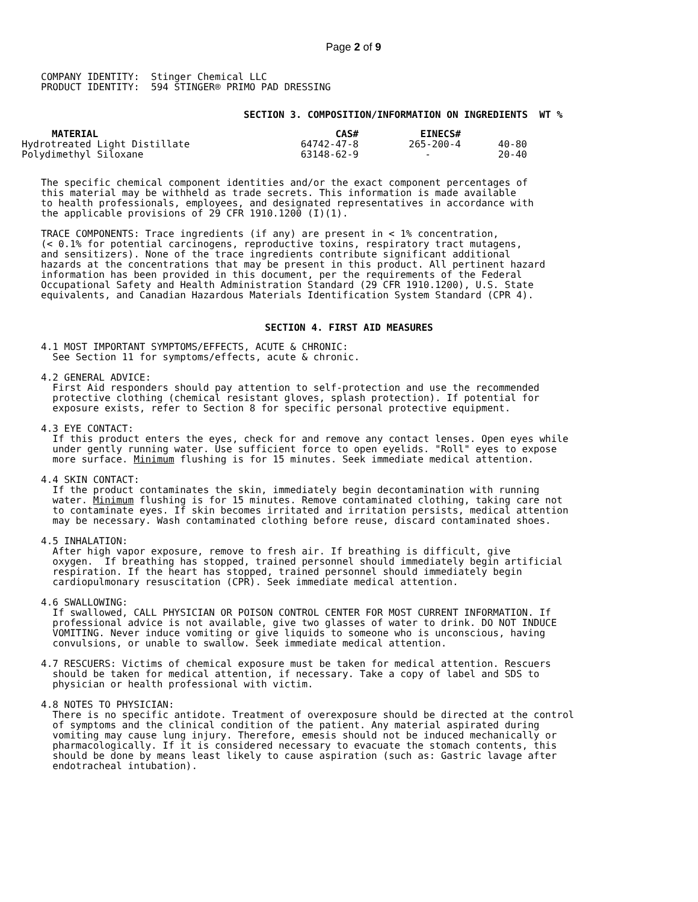Page 2 of 9
COMPANY IDENTITY:  Stinger Chemical LLC
PRODUCT IDENTITY:  594 STINGER® PRIMO PAD DRESSING
SECTION 3. COMPOSITION/INFORMATION ON INGREDIENTS WT %
| MATERIAL | CAS# | EINECS# | |
| --- | --- | --- | --- |
| Hydrotreated Light Distillate | 64742-47-8 | 265-200-4 | 40-80 |
| Polydimethyl Siloxane | 63148-62-9 | - | 20-40 |
The specific chemical component identities and/or the exact component percentages of
this material may be withheld as trade secrets. This information is made available
to health professionals, employees, and designated representatives in accordance with
the applicable provisions of 29 CFR 1910.1200 (I)(1).

TRACE COMPONENTS: Trace ingredients (if any) are present in < 1% concentration,
(< 0.1% for potential carcinogens, reproductive toxins, respiratory tract mutagens,
and sensitizers). None of the trace ingredients contribute significant additional
hazards at the concentrations that may be present in this product. All pertinent hazard
information has been provided in this document, per the requirements of the Federal
Occupational Safety and Health Administration Standard (29 CFR 1910.1200), U.S. State
equivalents, and Canadian Hazardous Materials Identification System Standard (CPR 4).
SECTION 4. FIRST AID MEASURES
4.1 MOST IMPORTANT SYMPTOMS/EFFECTS, ACUTE & CHRONIC:
  See Section 11 for symptoms/effects, acute & chronic.

4.2 GENERAL ADVICE:
  First Aid responders should pay attention to self-protection and use the recommended
  protective clothing (chemical resistant gloves, splash protection). If potential for
  exposure exists, refer to Section 8 for specific personal protective equipment.

4.3 EYE CONTACT:
  If this product enters the eyes, check for and remove any contact lenses. Open eyes while
  under gently running water. Use sufficient force to open eyelids. "Roll" eyes to expose
  more surface. Minimum flushing is for 15 minutes. Seek immediate medical attention.

4.4 SKIN CONTACT:
  If the product contaminates the skin, immediately begin decontamination with running
  water. Minimum flushing is for 15 minutes. Remove contaminated clothing, taking care not
  to contaminate eyes. If skin becomes irritated and irritation persists, medical attention
  may be necessary. Wash contaminated clothing before reuse, discard contaminated shoes.

4.5 INHALATION:
  After high vapor exposure, remove to fresh air. If breathing is difficult, give
  oxygen.  If breathing has stopped, trained personnel should immediately begin artificial
  respiration. If the heart has stopped, trained personnel should immediately begin
  cardiopulmonary resuscitation (CPR). Seek immediate medical attention.

4.6 SWALLOWING:
  If swallowed, CALL PHYSICIAN OR POISON CONTROL CENTER FOR MOST CURRENT INFORMATION. If
  professional advice is not available, give two glasses of water to drink. DO NOT INDUCE
  VOMITING. Never induce vomiting or give liquids to someone who is unconscious, having
  convulsions, or unable to swallow. Seek immediate medical attention.

4.7 RESCUERS: Victims of chemical exposure must be taken for medical attention. Rescuers
  should be taken for medical attention, if necessary. Take a copy of label and SDS to
  physician or health professional with victim.

4.8 NOTES TO PHYSICIAN:
  There is no specific antidote. Treatment of overexposure should be directed at the control
  of symptoms and the clinical condition of the patient. Any material aspirated during
  vomiting may cause lung injury. Therefore, emesis should not be induced mechanically or
  pharmacologically. If it is considered necessary to evacuate the stomach contents, this
  should be done by means least likely to cause aspiration (such as: Gastric lavage after
  endotracheal intubation).